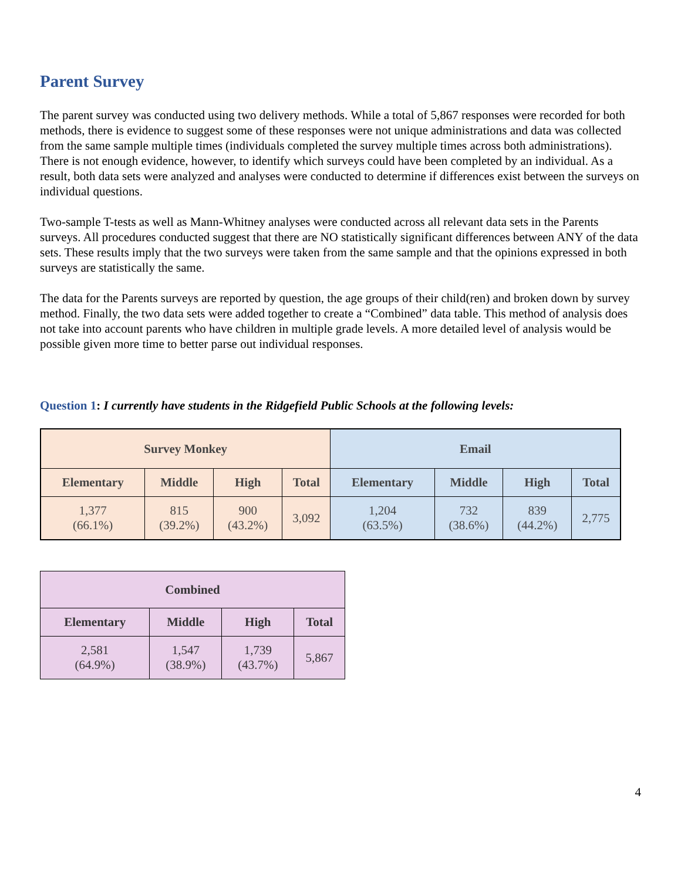Parent Survey
The parent survey was conducted using two delivery methods. While a total of 5,867 responses were recorded for both methods, there is evidence to suggest some of these responses were not unique administrations and data was collected from the same sample multiple times (individuals completed the survey multiple times across both administrations). There is not enough evidence, however, to identify which surveys could have been completed by an individual. As a result, both data sets were analyzed and analyses were conducted to determine if differences exist between the surveys on individual questions.
Two-sample T-tests as well as Mann-Whitney analyses were conducted across all relevant data sets in the Parents surveys. All procedures conducted suggest that there are NO statistically significant differences between ANY of the data sets. These results imply that the two surveys were taken from the same sample and that the opinions expressed in both surveys are statistically the same.
The data for the Parents surveys are reported by question, the age groups of their child(ren) and broken down by survey method. Finally, the two data sets were added together to create a “Combined” data table. This method of analysis does not take into account parents who have children in multiple grade levels. A more detailed level of analysis would be possible given more time to better parse out individual responses.
Question 1: I currently have students in the Ridgefield Public Schools at the following levels:
| Survey Monkey | | | | Email | | | |
| --- | --- | --- | --- | --- | --- | --- | --- |
| Elementary | Middle | High | Total | Elementary | Middle | High | Total |
| 1,377 (66.1%) | 815 (39.2%) | 900 (43.2%) | 3,092 | 1,204 (63.5%) | 732 (38.6%) | 839 (44.2%) | 2,775 |
| Combined | | | |
| --- | --- | --- | --- |
| Elementary | Middle | High | Total |
| 2,581 (64.9%) | 1,547 (38.9%) | 1,739 (43.7%) | 5,867 |
4